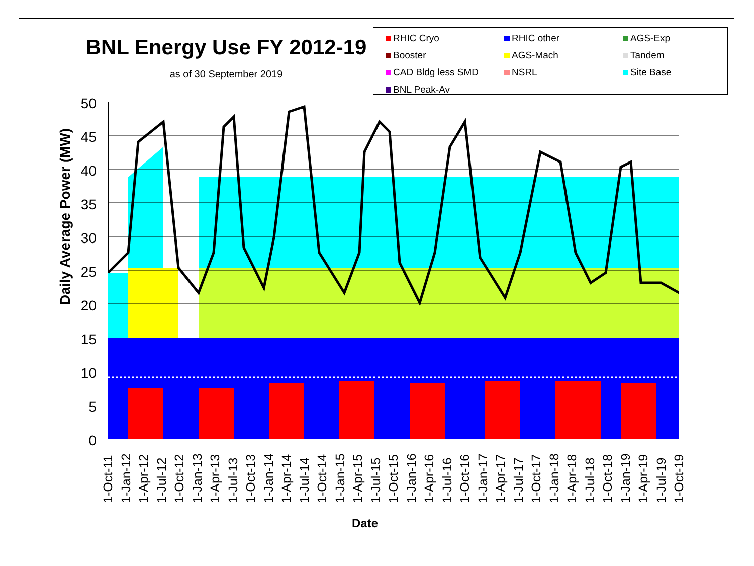BNL Energy Use FY 2012-19
as of 30 September 2019
RHIC Cryo RHIC other AGS-Exp Booster AGS-Mach Tandem CAD Bldg less SMD NSRL Site Base BNL Peak-Av
Daily Average Power (MW)
50
45
40
35
30
25
20
15
10
5
0
1-Oct-11
1-Jan-12
1-Apr-12
1-Jul-12
1-Oct-12
1-Jan-13
1-Apr-13
1-Jul-13
1-Oct-13
1-Jan-14
1-Apr-14
1-Jul-14
1-Oct-14
1-Jan-15
1-Apr-15
1-Jul-15
1-Oct-15
1-Jan-16
1-Apr-16
1-Jul-16
1-Oct-16
1-Jan-17
1-Apr-17
1-Jul-17
1-Oct-17
1-Jan-18
1-Apr-18
1-Jul-18
1-Oct-18
1-Jan-19
1-Apr-19
1-Jul-19
1-Oct-19
Date